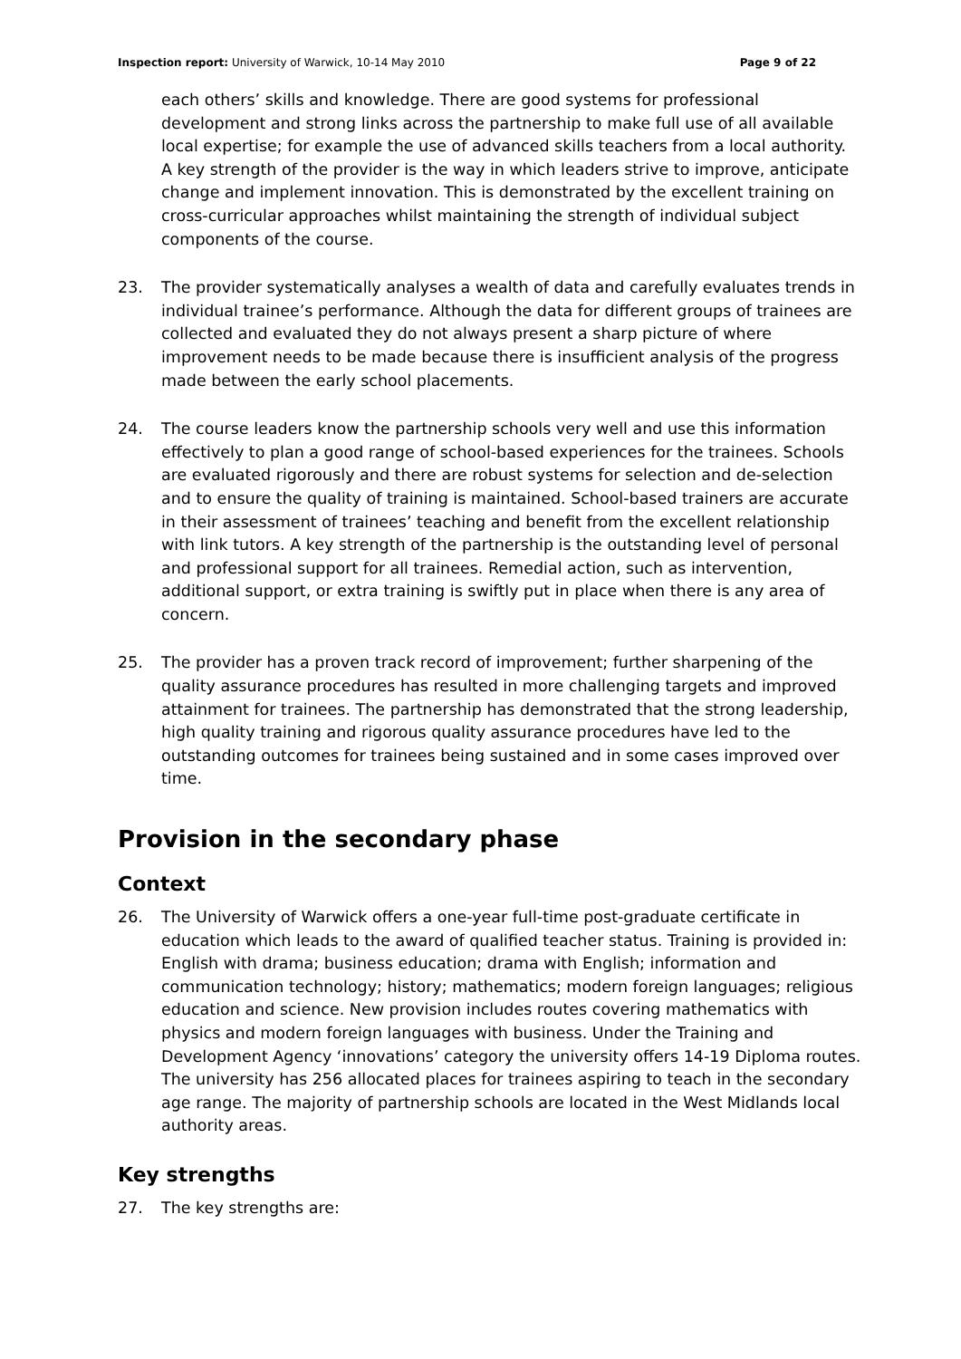Inspection report: University of Warwick, 10-14 May 2010 Page 9 of 22
each others’ skills and knowledge. There are good systems for professional development and strong links across the partnership to make full use of all available local expertise; for example the use of advanced skills teachers from a local authority. A key strength of the provider is the way in which leaders strive to improve, anticipate change and implement innovation. This is demonstrated by the excellent training on cross-curricular approaches whilst maintaining the strength of individual subject components of the course.
23. The provider systematically analyses a wealth of data and carefully evaluates trends in individual trainee’s performance. Although the data for different groups of trainees are collected and evaluated they do not always present a sharp picture of where improvement needs to be made because there is insufficient analysis of the progress made between the early school placements.
24. The course leaders know the partnership schools very well and use this information effectively to plan a good range of school-based experiences for the trainees. Schools are evaluated rigorously and there are robust systems for selection and de-selection and to ensure the quality of training is maintained. School-based trainers are accurate in their assessment of trainees’ teaching and benefit from the excellent relationship with link tutors. A key strength of the partnership is the outstanding level of personal and professional support for all trainees. Remedial action, such as intervention, additional support, or extra training is swiftly put in place when there is any area of concern.
25. The provider has a proven track record of improvement; further sharpening of the quality assurance procedures has resulted in more challenging targets and improved attainment for trainees. The partnership has demonstrated that the strong leadership, high quality training and rigorous quality assurance procedures have led to the outstanding outcomes for trainees being sustained and in some cases improved over time.
Provision in the secondary phase
Context
26. The University of Warwick offers a one-year full-time post-graduate certificate in education which leads to the award of qualified teacher status. Training is provided in: English with drama; business education; drama with English; information and communication technology; history; mathematics; modern foreign languages; religious education and science. New provision includes routes covering mathematics with physics and modern foreign languages with business. Under the Training and Development Agency ‘innovations’ category the university offers 14-19 Diploma routes. The university has 256 allocated places for trainees aspiring to teach in the secondary age range. The majority of partnership schools are located in the West Midlands local authority areas.
Key strengths
27. The key strengths are: